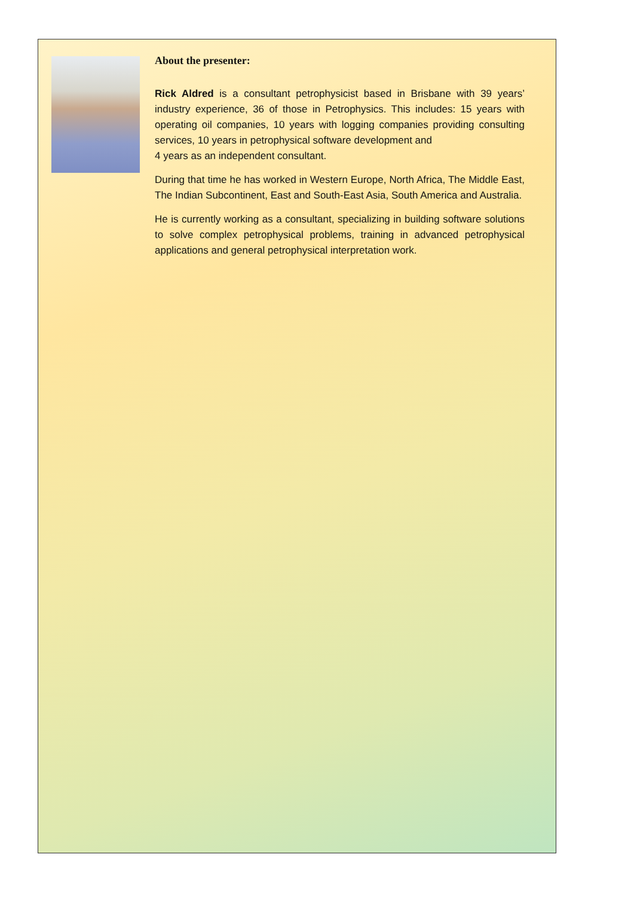About the presenter:
Rick Aldred is a consultant petrophysicist based in Brisbane with 39 years’ industry experience, 36 of those in Petrophysics. This includes: 15 years with operating oil companies, 10 years with logging companies providing consulting services, 10 years in petrophysical software development and
4 years as an independent consultant.
During that time he has worked in Western Europe, North Africa, The Middle East, The Indian Subcontinent, East and South-East Asia, South America and Australia.
He is currently working as a consultant, specializing in building software solutions to solve complex petrophysical problems, training in advanced petrophysical applications and general petrophysical interpretation work.